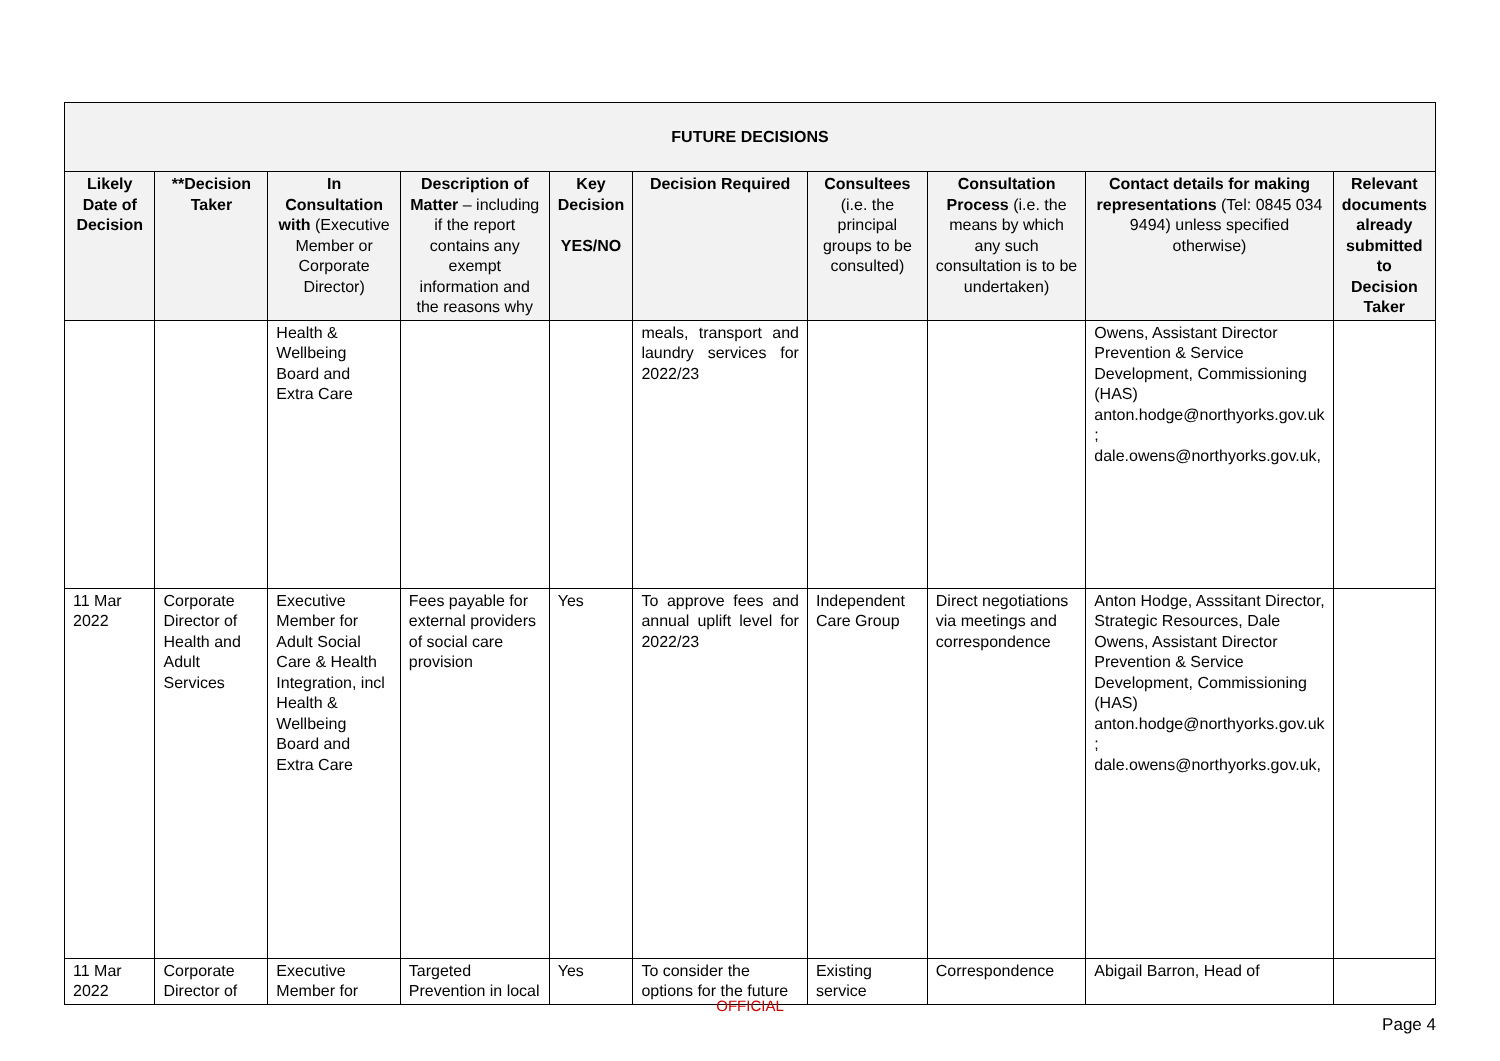| FUTURE DECISIONS | | | | | | | | | |
| --- | --- | --- | --- | --- | --- | --- | --- | --- | --- |
| Likely Date of Decision | **Decision Taker | In Consultation with (Executive Member or Corporate Director) | Description of Matter – including if the report contains any exempt information and the reasons why | Key Decision YES/NO | Decision Required | Consultees (i.e. the principal groups to be consulted) | Consultation Process (i.e. the means by which any such consultation is to be undertaken) | Contact details for making representations (Tel: 0845 034 9494) unless specified otherwise) | Relevant documents already submitted to Decision Taker |
| | | Health & Wellbeing Board and Extra Care | | | meals, transport and laundry services for 2022/23 | | | Owens, Assistant Director Prevention & Service Development, Commissioning (HAS) anton.hodge@northyorks.gov.uk ; dale.owens@northyorks.gov.uk, | |
| 11 Mar 2022 | Corporate Director of Health and Adult Services | Executive Member for Adult Social Care & Health Integration, incl Health & Wellbeing Board and Extra Care | Fees payable for external providers of social care provision | Yes | To approve fees and annual uplift level for 2022/23 | Independent Care Group | Direct negotiations via meetings and correspondence | Anton Hodge, Asssitant Director, Strategic Resources, Dale Owens, Assistant Director Prevention & Service Development, Commissioning (HAS) anton.hodge@northyorks.gov.uk ; dale.owens@northyorks.gov.uk, | |
| 11 Mar 2022 | Corporate Director of | Executive Member for | Targeted Prevention in local | Yes | To consider the options for the future | Existing service | Correspondence | Abigail Barron, Head of | |
OFFICIAL
Page 4